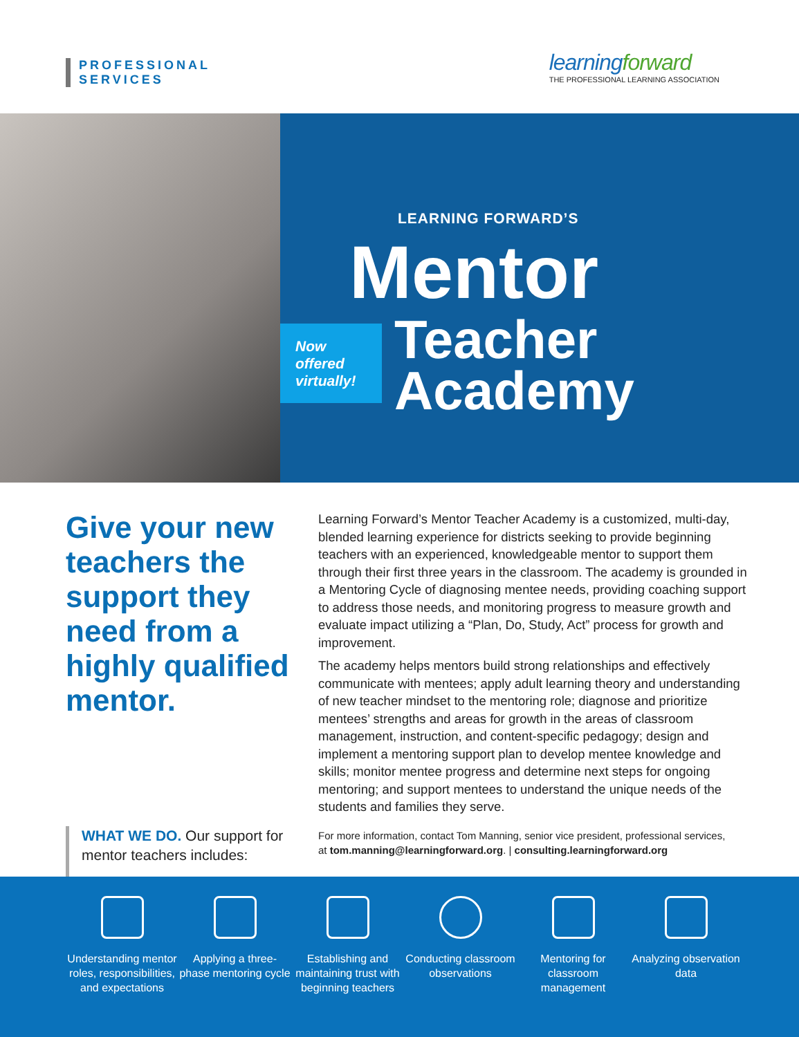PROFESSIONAL
SERVICES
learningforward
THE PROFESSIONAL LEARNING ASSOCIATION
LEARNING FORWARD’S
Mentor
Teacher
Academy
Now
offered
virtually!
Give your new teachers the support they need from a highly qualified mentor.
Learning Forward’s Mentor Teacher Academy is a customized, multi-day, blended learning experience for districts seeking to provide beginning teachers with an experienced, knowledgeable mentor to support them through their first three years in the classroom. The academy is grounded in a Mentoring Cycle of diagnosing mentee needs, providing coaching support to address those needs, and monitoring progress to measure growth and evaluate impact utilizing a “Plan, Do, Study, Act” process for growth and improvement.
The academy helps mentors build strong relationships and effectively communicate with mentees; apply adult learning theory and understanding of new teacher mindset to the mentoring role; diagnose and prioritize mentees’ strengths and areas for growth in the areas of classroom management, instruction, and content-specific pedagogy; design and implement a mentoring support plan to develop mentee knowledge and skills; monitor mentee progress and determine next steps for ongoing mentoring; and support mentees to understand the unique needs of the students and families they serve.
WHAT WE DO. Our support for
mentor teachers includes:
For more information, contact Tom Manning, senior vice president, professional services,
at tom.manning@learningforward.org. | consulting.learningforward.org
Understanding mentor roles, responsibilities, and expectations
Applying a three-phase mentoring cycle
Establishing and maintaining trust with beginning teachers
Conducting classroom observations
Mentoring for classroom management
Analyzing observation data